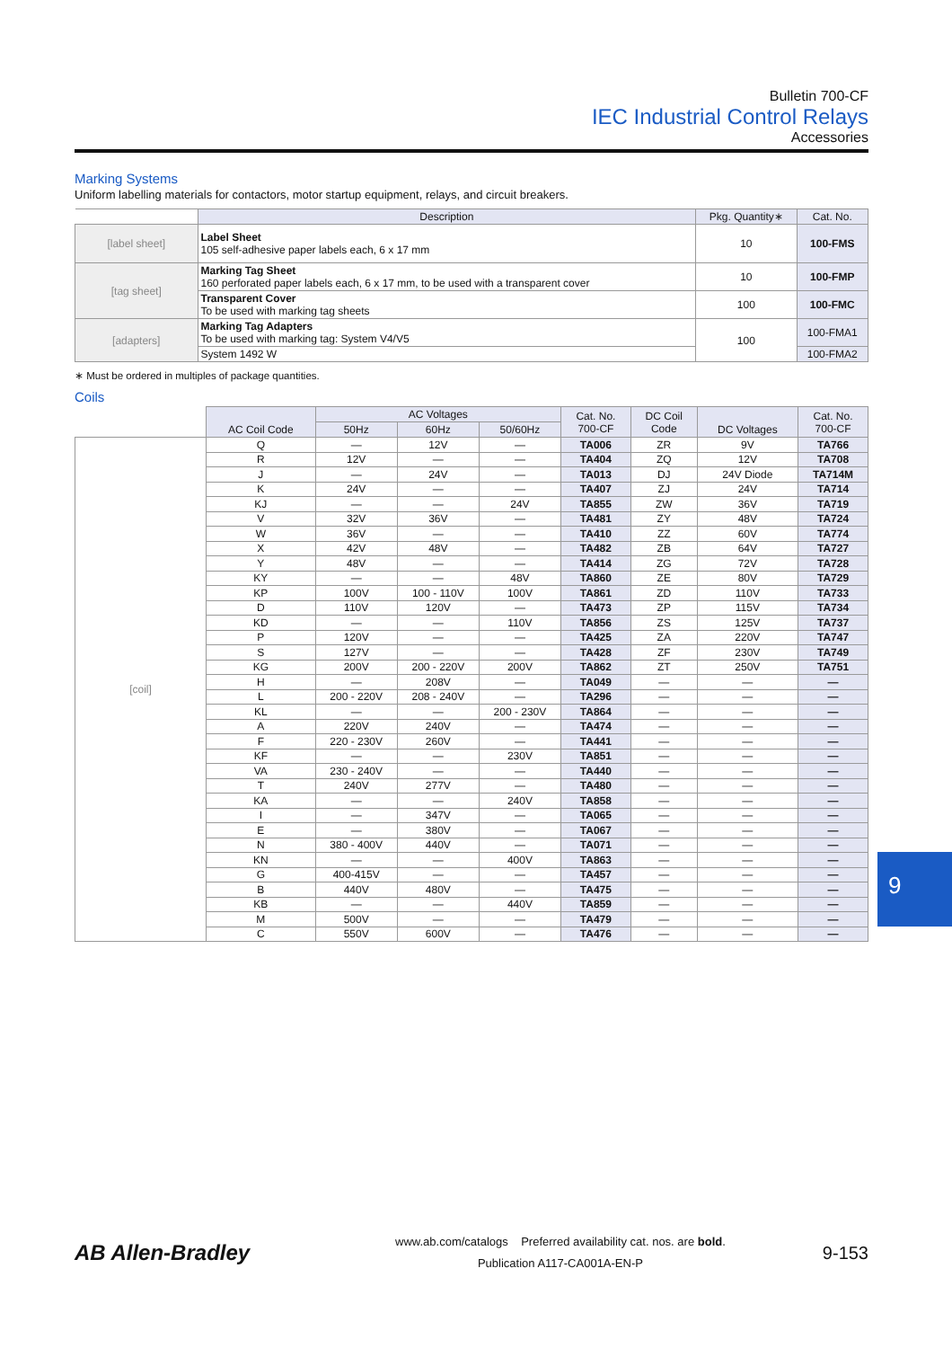Bulletin 700-CF
IEC Industrial Control Relays
Accessories
Marking Systems
Uniform labelling materials for contactors, motor startup equipment, relays, and circuit breakers.
| | Description | Pkg. Quantity∗ | Cat. No. |
| --- | --- | --- | --- |
| [label sheet] | Label Sheet 105 self-adhesive paper labels each, 6 x 17 mm | 10 | 100-FMS |
| [tag sheet] | Marking Tag Sheet 160 perforated paper labels each, 6 x 17 mm, to be used with a transparent cover | 10 | 100-FMP |
| | Transparent Cover To be used with marking tag sheets | 100 | 100-FMC |
| [adapters] | Marking Tag Adapters To be used with marking tag: System V4/V5 | 100 | 100-FMA1 |
| | System 1492 W | | 100-FMA2 |
∗ Must be ordered in multiples of package quantities.
Coils
| | AC Coil Code | AC Voltages | | | Cat. No. 700-CF | DC Coil Code | DC Voltages | Cat. No. 700-CF |
| | | 50Hz | 60Hz | 50/60Hz | | | | |
| [coil] | Q | — | 12V | — | TA006 | ZR | 9V | TA766 |
| | R | 12V | — | — | TA404 | ZQ | 12V | TA708 |
| | J | — | 24V | — | TA013 | DJ | 24V Diode | TA714M |
| | K | 24V | — | — | TA407 | ZJ | 24V | TA714 |
| | KJ | — | — | 24V | TA855 | ZW | 36V | TA719 |
| | V | 32V | 36V | — | TA481 | ZY | 48V | TA724 |
| | W | 36V | — | — | TA410 | ZZ | 60V | TA774 |
| | X | 42V | 48V | — | TA482 | ZB | 64V | TA727 |
| | Y | 48V | — | — | TA414 | ZG | 72V | TA728 |
| | KY | — | — | 48V | TA860 | ZE | 80V | TA729 |
| | KP | 100V | 100 - 110V | 100V | TA861 | ZD | 110V | TA733 |
| | D | 110V | 120V | — | TA473 | ZP | 115V | TA734 |
| | KD | — | — | 110V | TA856 | ZS | 125V | TA737 |
| | P | 120V | — | — | TA425 | ZA | 220V | TA747 |
| | S | 127V | — | — | TA428 | ZF | 230V | TA749 |
| | KG | 200V | 200 - 220V | 200V | TA862 | ZT | 250V | TA751 |
| | H | — | 208V | — | TA049 | — | — | — |
| | L | 200 - 220V | 208 - 240V | — | TA296 | — | — | — |
| | KL | — | — | 200 - 230V | TA864 | — | — | — |
| | A | 220V | 240V | — | TA474 | — | — | — |
| | F | 220 - 230V | 260V | — | TA441 | — | — | — |
| | KF | — | — | 230V | TA851 | — | — | — |
| | VA | 230 - 240V | — | — | TA440 | — | — | — |
| | T | 240V | 277V | — | TA480 | — | — | — |
| | KA | — | — | 240V | TA858 | — | — | — |
| | I | — | 347V | — | TA065 | — | — | — |
| | E | — | 380V | — | TA067 | — | — | — |
| | N | 380 - 400V | 440V | — | TA071 | — | — | — |
| | KN | — | — | 400V | TA863 | — | — | — |
| | G | 400-415V | — | — | TA457 | — | — | — |
| | B | 440V | 480V | — | TA475 | — | — | — |
| | KB | — | — | 440V | TA859 | — | — | — |
| | M | 500V | — | — | TA479 | — | — | — |
| | C | 550V | 600V | — | TA476 | — | — | — |
9
AB Allen-Bradley
www.ab.com/catalogs Preferred availability cat. nos. are bold.
Publication A117-CA001A-EN-P
9-153